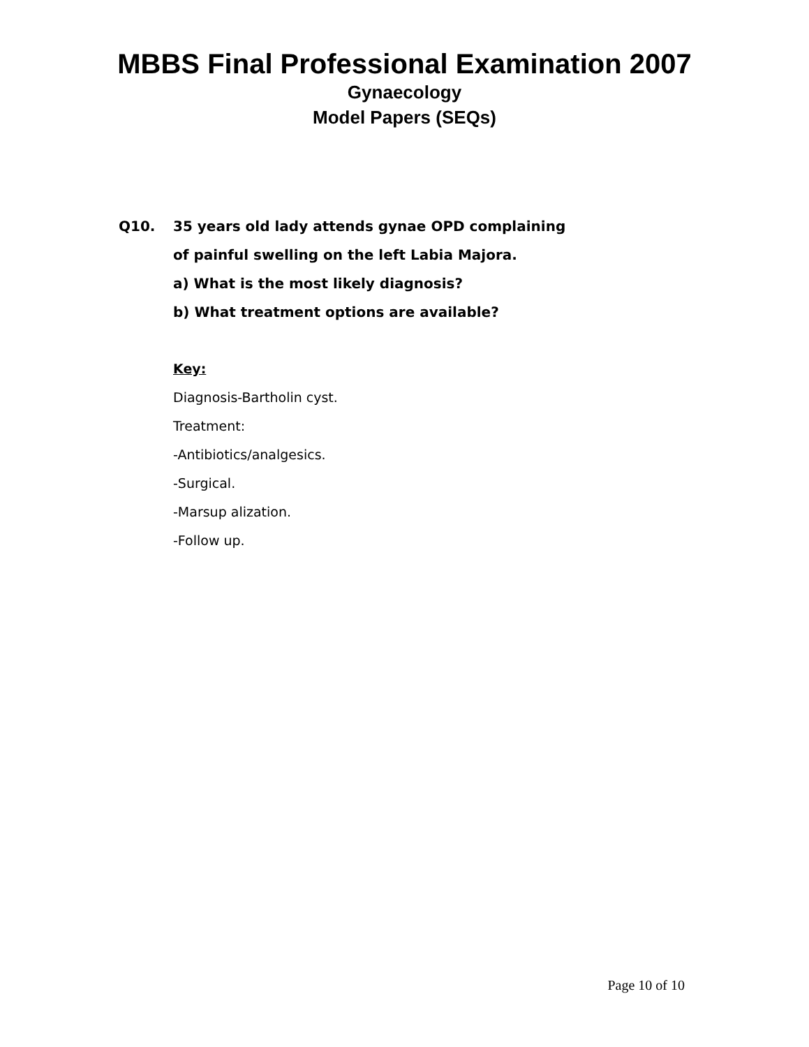MBBS Final Professional Examination 2007
Gynaecology
Model Papers (SEQs)
Q10. 35 years old lady attends gynae OPD complaining
of painful swelling on the left Labia Majora.
a) What is the most likely diagnosis?
b) What treatment options are available?
Key:
Diagnosis-Bartholin cyst.
Treatment:
-Antibiotics/analgesics.
-Surgical.
-Marsup alization.
-Follow up.
Page 10 of 10